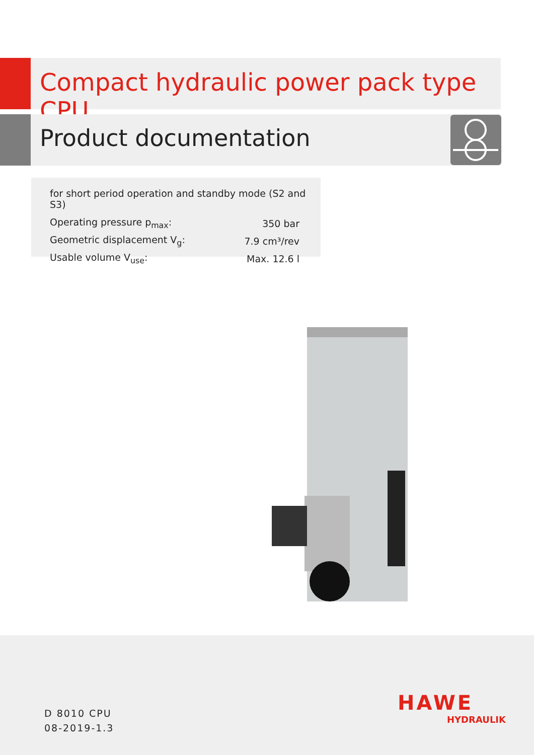Compact hydraulic power pack type CPU
Product documentation
for short period operation and standby mode (S2 and S3)
| Operating pressure p<sub>max</sub>: | 350 bar |
| Geometric displacement V<sub>g</sub>: | 7.9 cm³/rev |
| Usable volume V<sub>use</sub>: | Max. 12.6 l |
D 8010 CPU
08-2019-1.3
HAWE
HYDRAULIK